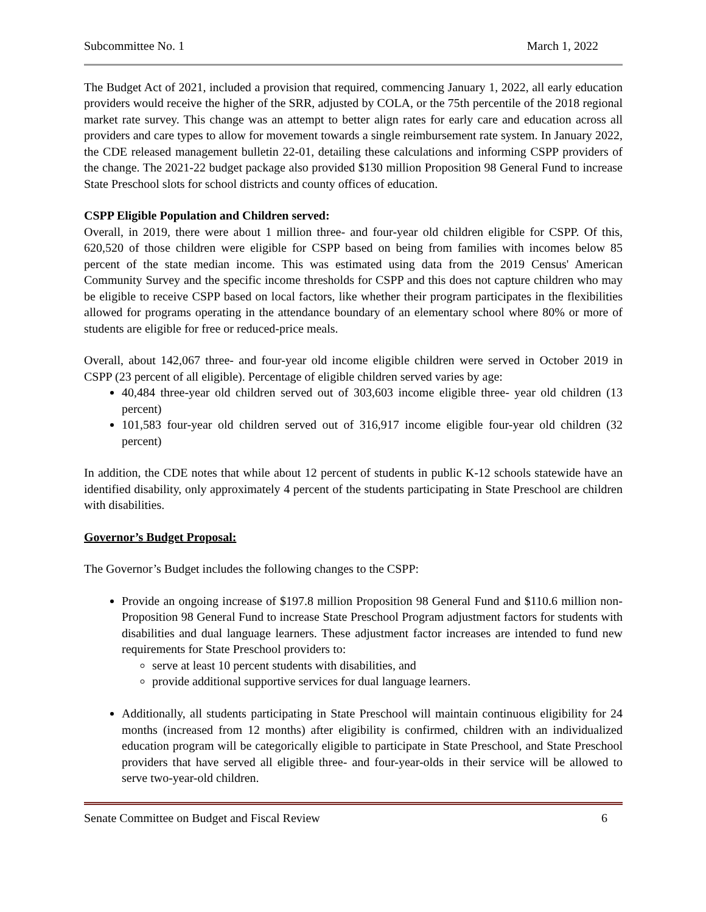Subcommittee No. 1 March 1, 2022
The Budget Act of 2021, included a provision that required, commencing January 1, 2022, all early education providers would receive the higher of the SRR, adjusted by COLA, or the 75th percentile of the 2018 regional market rate survey. This change was an attempt to better align rates for early care and education across all providers and care types to allow for movement towards a single reimbursement rate system. In January 2022, the CDE released management bulletin 22-01, detailing these calculations and informing CSPP providers of the change. The 2021-22 budget package also provided $130 million Proposition 98 General Fund to increase State Preschool slots for school districts and county offices of education.
CSPP Eligible Population and Children served:
Overall, in 2019, there were about 1 million three- and four-year old children eligible for CSPP. Of this, 620,520 of those children were eligible for CSPP based on being from families with incomes below 85 percent of the state median income. This was estimated using data from the 2019 Census' American Community Survey and the specific income thresholds for CSPP and this does not capture children who may be eligible to receive CSPP based on local factors, like whether their program participates in the flexibilities allowed for programs operating in the attendance boundary of an elementary school where 80% or more of students are eligible for free or reduced-price meals.
Overall, about 142,067 three- and four-year old income eligible children were served in October 2019 in CSPP (23 percent of all eligible). Percentage of eligible children served varies by age:
40,484 three-year old children served out of 303,603 income eligible three- year old children (13 percent)
101,583 four-year old children served out of 316,917 income eligible four-year old children (32 percent)
In addition, the CDE notes that while about 12 percent of students in public K-12 schools statewide have an identified disability, only approximately 4 percent of the students participating in State Preschool are children with disabilities.
Governor’s Budget Proposal:
The Governor’s Budget includes the following changes to the CSPP:
Provide an ongoing increase of $197.8 million Proposition 98 General Fund and $110.6 million non-Proposition 98 General Fund to increase State Preschool Program adjustment factors for students with disabilities and dual language learners. These adjustment factor increases are intended to fund new requirements for State Preschool providers to:
serve at least 10 percent students with disabilities, and
provide additional supportive services for dual language learners.
Additionally, all students participating in State Preschool will maintain continuous eligibility for 24 months (increased from 12 months) after eligibility is confirmed, children with an individualized education program will be categorically eligible to participate in State Preschool, and State Preschool providers that have served all eligible three- and four-year-olds in their service will be allowed to serve two-year-old children.
Senate Committee on Budget and Fiscal Review 6